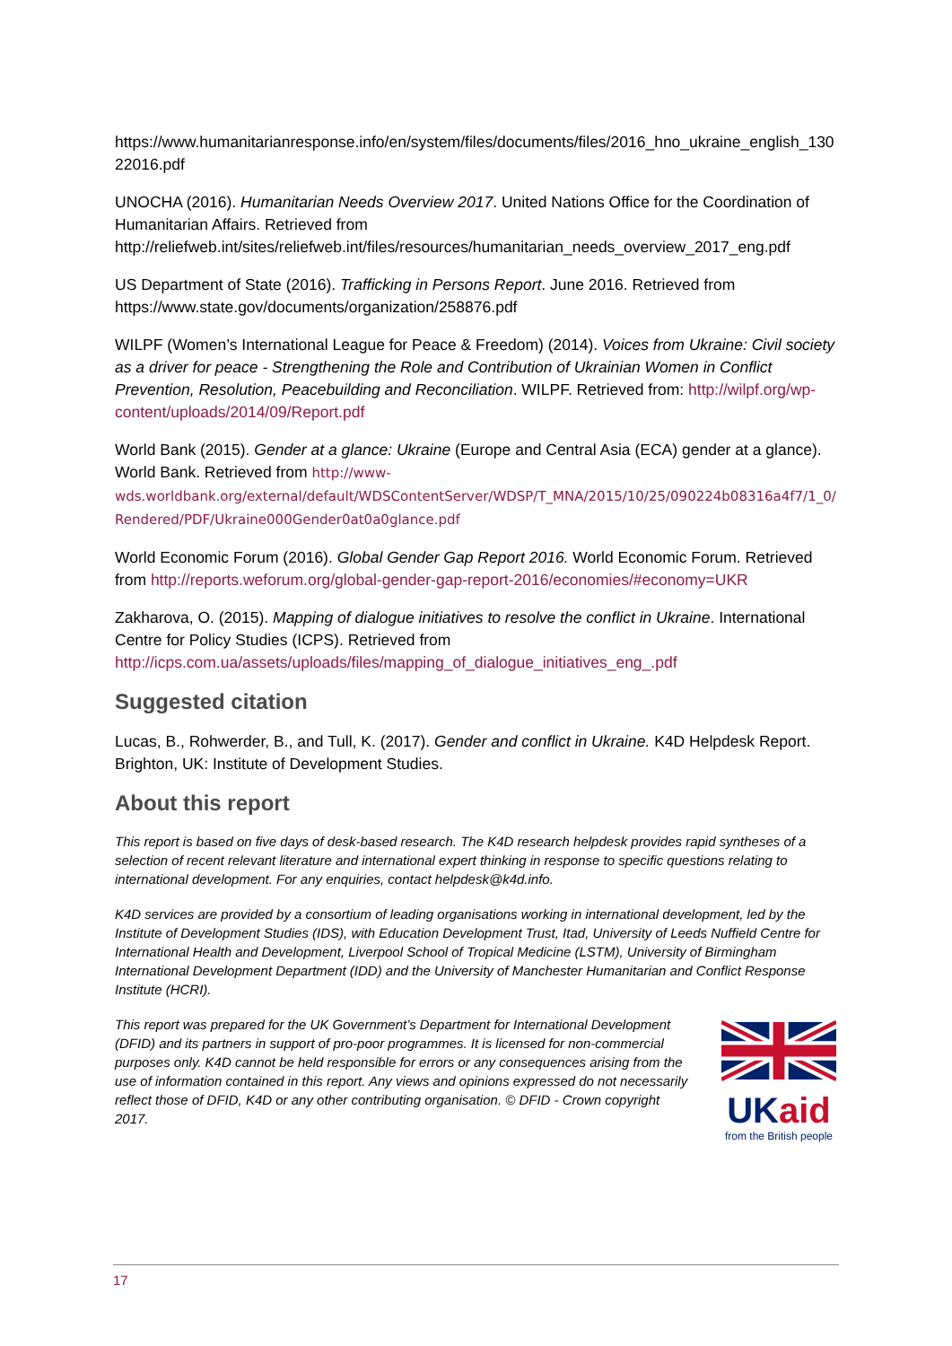https://www.humanitarianresponse.info/en/system/files/documents/files/2016_hno_ukraine_english_13022016.pdf
UNOCHA (2016). Humanitarian Needs Overview 2017. United Nations Office for the Coordination of Humanitarian Affairs. Retrieved from http://reliefweb.int/sites/reliefweb.int/files/resources/humanitarian_needs_overview_2017_eng.pdf
US Department of State (2016). Trafficking in Persons Report. June 2016. Retrieved from https://www.state.gov/documents/organization/258876.pdf
WILPF (Women’s International League for Peace & Freedom) (2014). Voices from Ukraine: Civil society as a driver for peace - Strengthening the Role and Contribution of Ukrainian Women in Conflict Prevention, Resolution, Peacebuilding and Reconciliation. WILPF. Retrieved from: http://wilpf.org/wp-content/uploads/2014/09/Report.pdf
World Bank (2015). Gender at a glance: Ukraine (Europe and Central Asia (ECA) gender at a glance). World Bank. Retrieved from http://www-wds.worldbank.org/external/default/WDSContentServer/WDSP/T_MNA/2015/10/25/090224b08316a4f7/1_0/Rendered/PDF/Ukraine000Gender0at0a0glance.pdf
World Economic Forum (2016). Global Gender Gap Report 2016. World Economic Forum. Retrieved from http://reports.weforum.org/global-gender-gap-report-2016/economies/#economy=UKR
Zakharova, O. (2015). Mapping of dialogue initiatives to resolve the conflict in Ukraine. International Centre for Policy Studies (ICPS). Retrieved from http://icps.com.ua/assets/uploads/files/mapping_of_dialogue_initiatives_eng_.pdf
Suggested citation
Lucas, B., Rohwerder, B., and Tull, K. (2017). Gender and conflict in Ukraine. K4D Helpdesk Report. Brighton, UK: Institute of Development Studies.
About this report
This report is based on five days of desk-based research. The K4D research helpdesk provides rapid syntheses of a selection of recent relevant literature and international expert thinking in response to specific questions relating to international development. For any enquiries, contact helpdesk@k4d.info.
K4D services are provided by a consortium of leading organisations working in international development, led by the Institute of Development Studies (IDS), with Education Development Trust, Itad, University of Leeds Nuffield Centre for International Health and Development, Liverpool School of Tropical Medicine (LSTM), University of Birmingham International Development Department (IDD) and the University of Manchester Humanitarian and Conflict Response Institute (HCRI).
This report was prepared for the UK Government’s Department for International Development (DFID) and its partners in support of pro-poor programmes. It is licensed for non-commercial purposes only. K4D cannot be held responsible for errors or any consequences arising from the use of information contained in this report. Any views and opinions expressed do not necessarily reflect those of DFID, K4D or any other contributing organisation. © DFID - Crown copyright 2017.
UK aid
from the British people
17